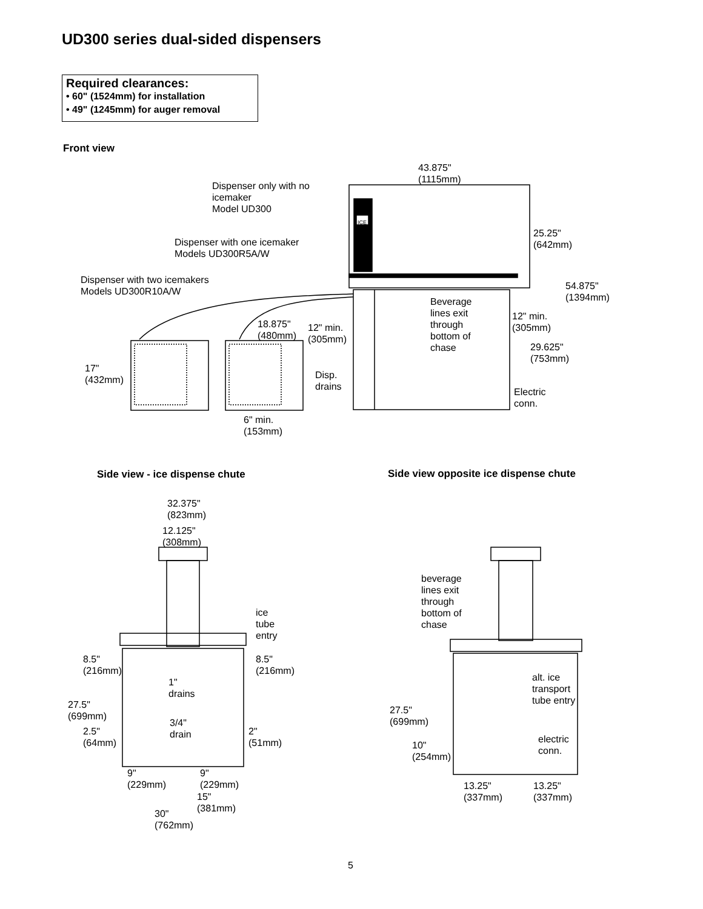UD300 series dual-sided dispensers
Required clearances:
• 60" (1524mm) for installation
• 49" (1245mm) for auger removal
Front view
43.875"
(1115mm)
Dispenser only with no
icemaker
Model UD300
ICE
25.25"
(642mm)
Dispenser with one icemaker
Models UD300R5A/W
Dispenser with two icemakers
Models UD300R10A/W
54.875"
(1394mm)
Beverage
lines exit
through
bottom of
chase
12" min.
(305mm)
18.875"
(480mm)
12" min.
(305mm)
29.625"
(753mm)
17"
(432mm)
Disp.
drains
Electric
conn.
6" min.
(153mm)
Side view - ice dispense chute
Side view opposite ice dispense chute
32.375"
(823mm)
12.125"
(308mm)
beverage
lines exit
through
bottom of
chase
ice
tube
entry
8.5"
(216mm)
8.5"
(216mm)
alt. ice
transport
tube entry
1"
drains
27.5"
(699mm)
27.5"
(699mm)
3/4"
drain
2.5"
(64mm)
2"
(51mm)
electric
conn.
10"
(254mm)
9"
(229mm)
9"
(229mm)
13.25"
(337mm)
13.25"
(337mm)
15"
(381mm)
30"
(762mm)
5